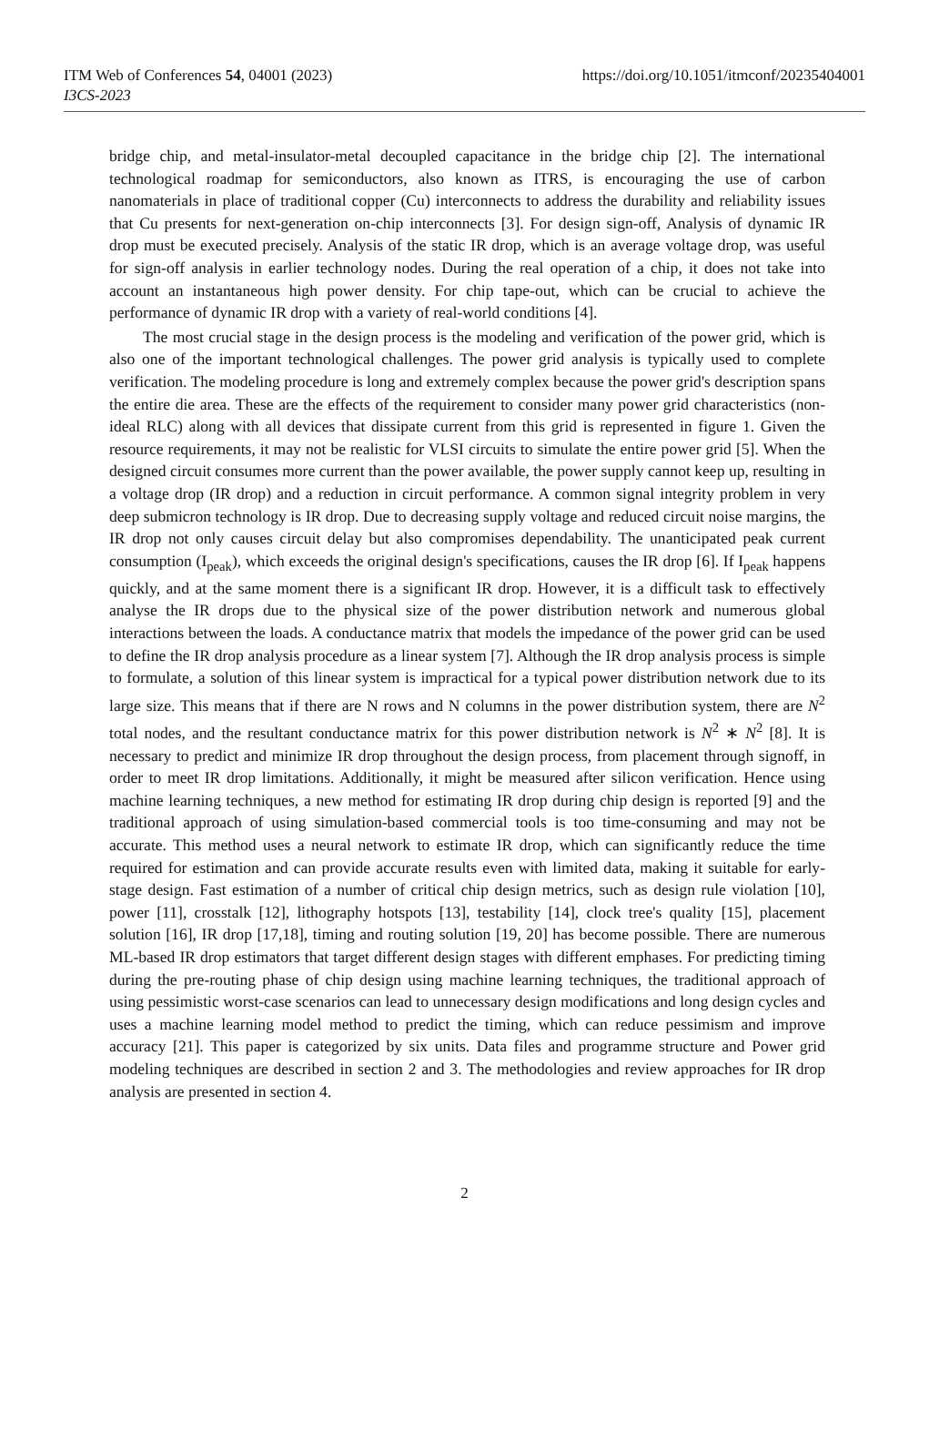ITM Web of Conferences 54, 04001 (2023) https://doi.org/10.1051/itmconf/20235404001
I3CS-2023
bridge chip, and metal-insulator-metal decoupled capacitance in the bridge chip [2]. The international technological roadmap for semiconductors, also known as ITRS, is encouraging the use of carbon nanomaterials in place of traditional copper (Cu) interconnects to address the durability and reliability issues that Cu presents for next-generation on-chip interconnects [3]. For design sign-off, Analysis of dynamic IR drop must be executed precisely. Analysis of the static IR drop, which is an average voltage drop, was useful for sign-off analysis in earlier technology nodes. During the real operation of a chip, it does not take into account an instantaneous high power density. For chip tape-out, which can be crucial to achieve the performance of dynamic IR drop with a variety of real-world conditions [4].
The most crucial stage in the design process is the modeling and verification of the power grid, which is also one of the important technological challenges. The power grid analysis is typically used to complete verification. The modeling procedure is long and extremely complex because the power grid's description spans the entire die area. These are the effects of the requirement to consider many power grid characteristics (non-ideal RLC) along with all devices that dissipate current from this grid is represented in figure 1. Given the resource requirements, it may not be realistic for VLSI circuits to simulate the entire power grid [5]. When the designed circuit consumes more current than the power available, the power supply cannot keep up, resulting in a voltage drop (IR drop) and a reduction in circuit performance. A common signal integrity problem in very deep submicron technology is IR drop. Due to decreasing supply voltage and reduced circuit noise margins, the IR drop not only causes circuit delay but also compromises dependability. The unanticipated peak current consumption (I<sub>peak</sub>), which exceeds the original design's specifications, causes the IR drop [6]. If I<sub>peak</sub> happens quickly, and at the same moment there is a significant IR drop. However, it is a difficult task to effectively analyse the IR drops due to the physical size of the power distribution network and numerous global interactions between the loads. A conductance matrix that models the impedance of the power grid can be used to define the IR drop analysis procedure as a linear system [7]. Although the IR drop analysis process is simple to formulate, a solution of this linear system is impractical for a typical power distribution network due to its large size. This means that if there are N rows and N columns in the power distribution system, there are N<sup>2</sup> total nodes, and the resultant conductance matrix for this power distribution network is N<sup>2</sup> ∗ N<sup>2</sup> [8]. It is necessary to predict and minimize IR drop throughout the design process, from placement through signoff, in order to meet IR drop limitations. Additionally, it might be measured after silicon verification. Hence using machine learning techniques, a new method for estimating IR drop during chip design is reported [9] and the traditional approach of using simulation-based commercial tools is too time-consuming and may not be accurate. This method uses a neural network to estimate IR drop, which can significantly reduce the time required for estimation and can provide accurate results even with limited data, making it suitable for early-stage design. Fast estimation of a number of critical chip design metrics, such as design rule violation [10], power [11], crosstalk [12], lithography hotspots [13], testability [14], clock tree's quality [15], placement solution [16], IR drop [17,18], timing and routing solution [19, 20] has become possible. There are numerous ML-based IR drop estimators that target different design stages with different emphases. For predicting timing during the pre-routing phase of chip design using machine learning techniques, the traditional approach of using pessimistic worst-case scenarios can lead to unnecessary design modifications and long design cycles and uses a machine learning model method to predict the timing, which can reduce pessimism and improve accuracy [21]. This paper is categorized by six units. Data files and programme structure and Power grid modeling techniques are described in section 2 and 3. The methodologies and review approaches for IR drop analysis are presented in section 4.
2